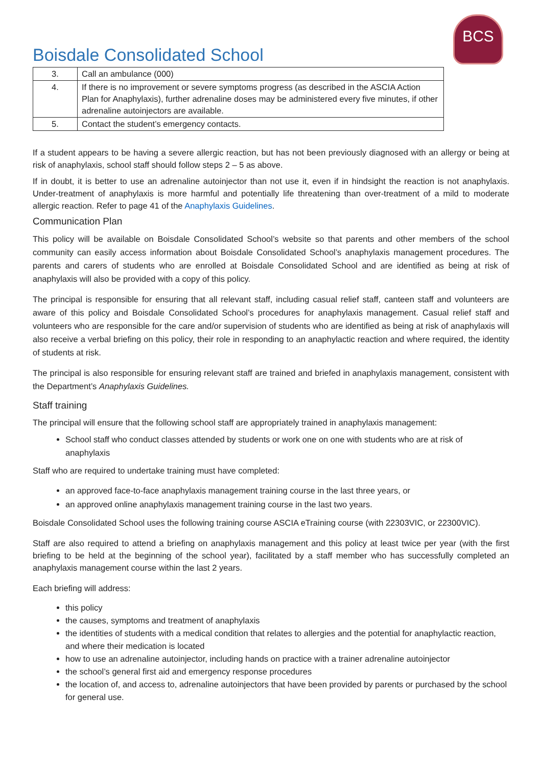BCS
Boisdale Consolidated School
| 3. | Call an ambulance (000) |
| 4. | If there is no improvement or severe symptoms progress (as described in the ASCIA Action Plan for Anaphylaxis), further adrenaline doses may be administered every five minutes, if other adrenaline autoinjectors are available. |
| 5. | Contact the student’s emergency contacts. |
If a student appears to be having a severe allergic reaction, but has not been previously diagnosed with an allergy or being at risk of anaphylaxis, school staff should follow steps 2 – 5 as above.
If in doubt, it is better to use an adrenaline autoinjector than not use it, even if in hindsight the reaction is not anaphylaxis. Under-treatment of anaphylaxis is more harmful and potentially life threatening than over-treatment of a mild to moderate allergic reaction. Refer to page 41 of the Anaphylaxis Guidelines.
Communication Plan
This policy will be available on Boisdale Consolidated School’s website so that parents and other members of the school community can easily access information about Boisdale Consolidated School’s anaphylaxis management procedures. The parents and carers of students who are enrolled at Boisdale Consolidated School and are identified as being at risk of anaphylaxis will also be provided with a copy of this policy.
The principal is responsible for ensuring that all relevant staff, including casual relief staff, canteen staff and volunteers are aware of this policy and Boisdale Consolidated School’s procedures for anaphylaxis management. Casual relief staff and volunteers who are responsible for the care and/or supervision of students who are identified as being at risk of anaphylaxis will also receive a verbal briefing on this policy, their role in responding to an anaphylactic reaction and where required, the identity of students at risk.
The principal is also responsible for ensuring relevant staff are trained and briefed in anaphylaxis management, consistent with the Department’s Anaphylaxis Guidelines.
Staff training
The principal will ensure that the following school staff are appropriately trained in anaphylaxis management:
School staff who conduct classes attended by students or work one on one with students who are at risk of anaphylaxis
Staff who are required to undertake training must have completed:
an approved face-to-face anaphylaxis management training course in the last three years, or
an approved online anaphylaxis management training course in the last two years.
Boisdale Consolidated School uses the following training course ASCIA eTraining course (with 22303VIC, or 22300VIC).
Staff are also required to attend a briefing on anaphylaxis management and this policy at least twice per year (with the first briefing to be held at the beginning of the school year), facilitated by a staff member who has successfully completed an anaphylaxis management course within the last 2 years.
Each briefing will address:
this policy
the causes, symptoms and treatment of anaphylaxis
the identities of students with a medical condition that relates to allergies and the potential for anaphylactic reaction, and where their medication is located
how to use an adrenaline autoinjector, including hands on practice with a trainer adrenaline autoinjector
the school’s general first aid and emergency response procedures
the location of, and access to, adrenaline autoinjectors that have been provided by parents or purchased by the school for general use.